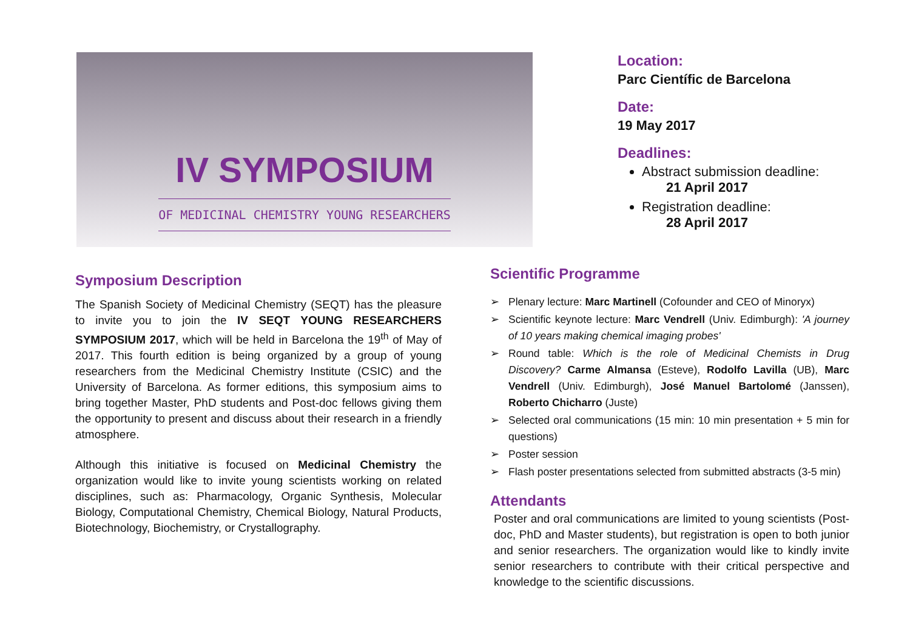IV SYMPOSIUM
OF MEDICINAL CHEMISTRY YOUNG RESEARCHERS
Location:
Parc Científic de Barcelona
Date:
19 May 2017
Deadlines:
Abstract submission deadline:
21 April 2017
Registration deadline:
28 April 2017
Symposium Description
The Spanish Society of Medicinal Chemistry (SEQT) has the pleasure to invite you to join the IV SEQT YOUNG RESEARCHERS SYMPOSIUM 2017, which will be held in Barcelona the 19<sup>th</sup> of May of 2017. This fourth edition is being organized by a group of young researchers from the Medicinal Chemistry Institute (CSIC) and the University of Barcelona. As former editions, this symposium aims to bring together Master, PhD students and Post-doc fellows giving them the opportunity to present and discuss about their research in a friendly atmosphere.
Although this initiative is focused on Medicinal Chemistry the organization would like to invite young scientists working on related disciplines, such as: Pharmacology, Organic Synthesis, Molecular Biology, Computational Chemistry, Chemical Biology, Natural Products, Biotechnology, Biochemistry, or Crystallography.
Scientific Programme
➢ Plenary lecture: Marc Martinell (Cofounder and CEO of Minoryx)
➢ Scientific keynote lecture: Marc Vendrell (Univ. Edimburgh): 'A journey of 10 years making chemical imaging probes'
➢ Round table: Which is the role of Medicinal Chemists in Drug Discovery? Carme Almansa (Esteve), Rodolfo Lavilla (UB), Marc Vendrell (Univ. Edimburgh), José Manuel Bartolomé (Janssen), Roberto Chicharro (Juste)
➢ Selected oral communications (15 min: 10 min presentation + 5 min for questions)
➢ Poster session
➢ Flash poster presentations selected from submitted abstracts (3-5 min)
Attendants
Poster and oral communications are limited to young scientists (Post-doc, PhD and Master students), but registration is open to both junior and senior researchers. The organization would like to kindly invite senior researchers to contribute with their critical perspective and knowledge to the scientific discussions.